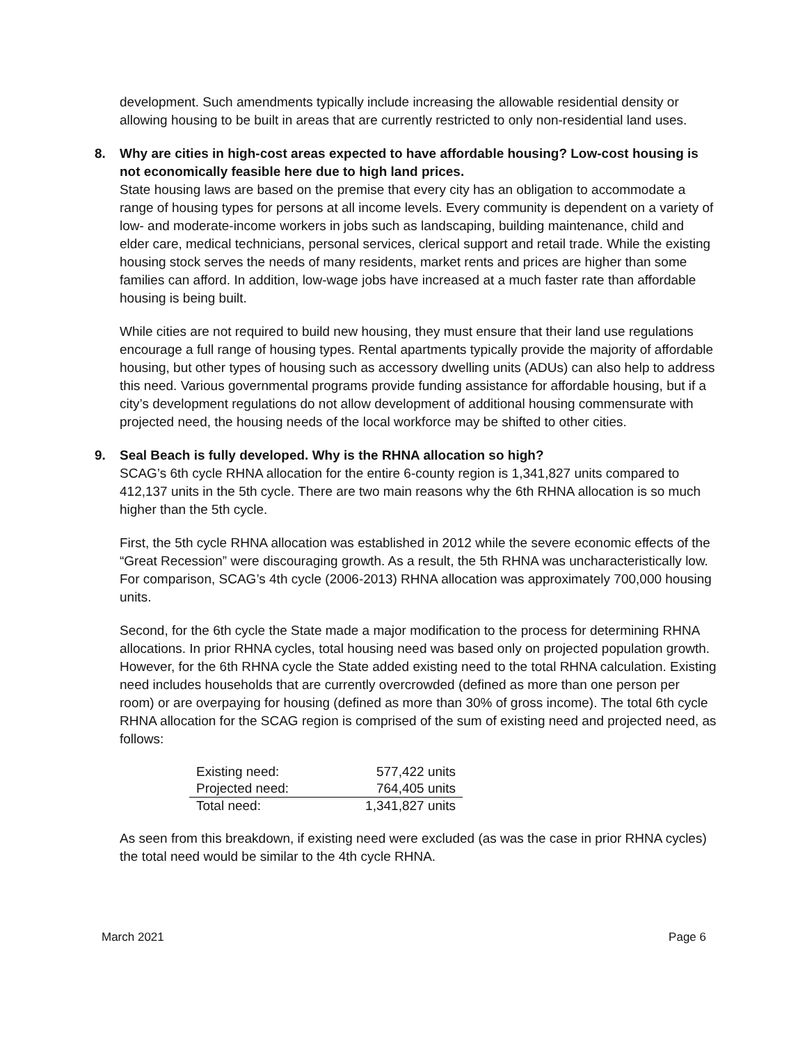development. Such amendments typically include increasing the allowable residential density or allowing housing to be built in areas that are currently restricted to only non-residential land uses.
8.
Why are cities in high-cost areas expected to have affordable housing? Low-cost housing is not economically feasible here due to high land prices.
State housing laws are based on the premise that every city has an obligation to accommodate a range of housing types for persons at all income levels. Every community is dependent on a variety of low- and moderate-income workers in jobs such as landscaping, building maintenance, child and elder care, medical technicians, personal services, clerical support and retail trade. While the existing housing stock serves the needs of many residents, market rents and prices are higher than some families can afford. In addition, low-wage jobs have increased at a much faster rate than affordable housing is being built.
While cities are not required to build new housing, they must ensure that their land use regulations encourage a full range of housing types. Rental apartments typically provide the majority of affordable housing, but other types of housing such as accessory dwelling units (ADUs) can also help to address this need. Various governmental programs provide funding assistance for affordable housing, but if a city’s development regulations do not allow development of additional housing commensurate with projected need, the housing needs of the local workforce may be shifted to other cities.
9.
Seal Beach is fully developed. Why is the RHNA allocation so high?
SCAG’s 6th cycle RHNA allocation for the entire 6-county region is 1,341,827 units compared to 412,137 units in the 5th cycle. There are two main reasons why the 6th RHNA allocation is so much higher than the 5th cycle.
First, the 5th cycle RHNA allocation was established in 2012 while the severe economic effects of the “Great Recession” were discouraging growth. As a result, the 5th RHNA was uncharacteristically low. For comparison, SCAG’s 4th cycle (2006-2013) RHNA allocation was approximately 700,000 housing units.
Second, for the 6th cycle the State made a major modification to the process for determining RHNA allocations. In prior RHNA cycles, total housing need was based only on projected population growth. However, for the 6th RHNA cycle the State added existing need to the total RHNA calculation. Existing need includes households that are currently overcrowded (defined as more than one person per room) or are overpaying for housing (defined as more than 30% of gross income). The total 6th cycle RHNA allocation for the SCAG region is comprised of the sum of existing need and projected need, as follows:
| Existing need: | 577,422 units |
| Projected need: | 764,405 units |
| Total need: | 1,341,827 units |
As seen from this breakdown, if existing need were excluded (as was the case in prior RHNA cycles) the total need would be similar to the 4th cycle RHNA.
March 2021 Page 6